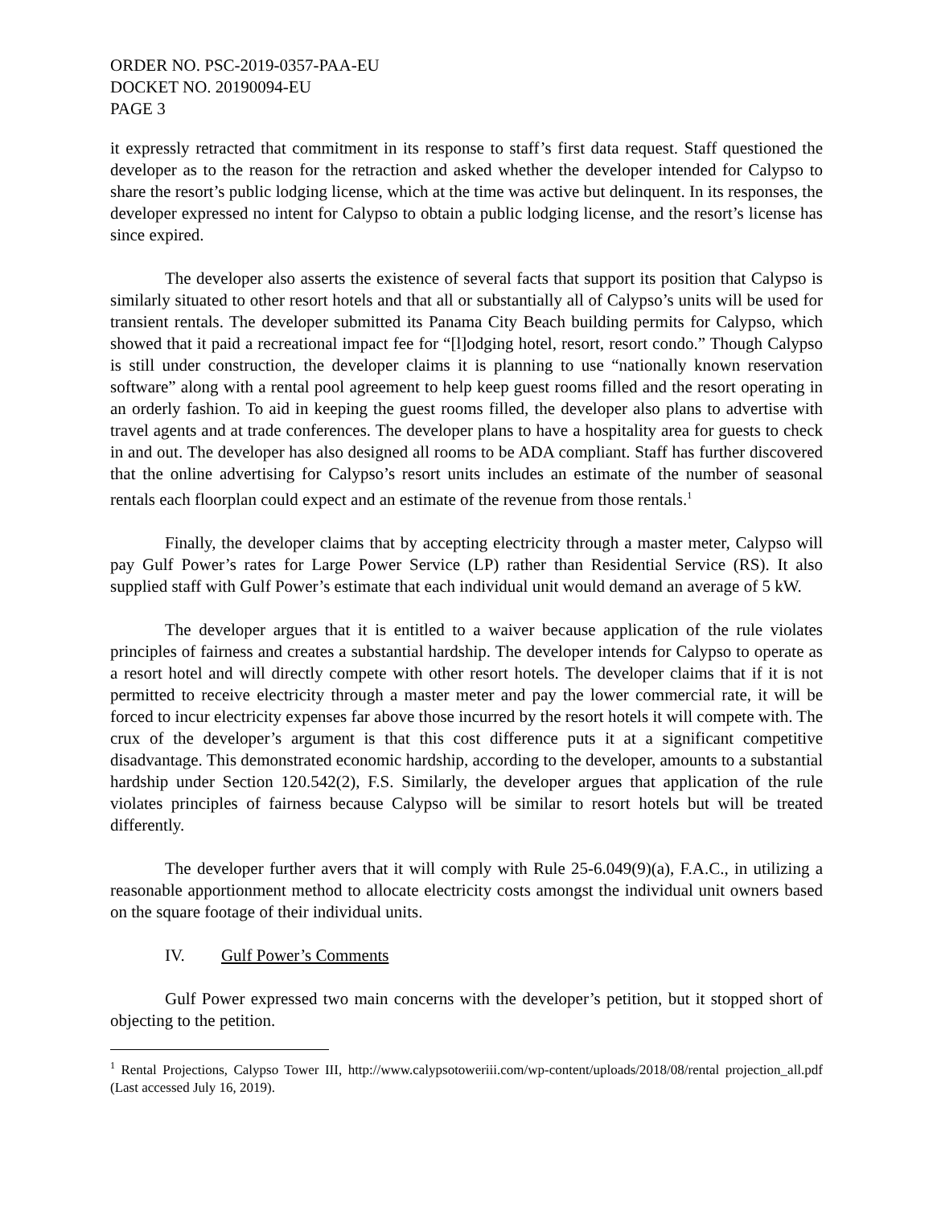ORDER NO. PSC-2019-0357-PAA-EU
DOCKET NO. 20190094-EU
PAGE 3
it expressly retracted that commitment in its response to staff’s first data request. Staff questioned the developer as to the reason for the retraction and asked whether the developer intended for Calypso to share the resort’s public lodging license, which at the time was active but delinquent. In its responses, the developer expressed no intent for Calypso to obtain a public lodging license, and the resort’s license has since expired.
The developer also asserts the existence of several facts that support its position that Calypso is similarly situated to other resort hotels and that all or substantially all of Calypso’s units will be used for transient rentals. The developer submitted its Panama City Beach building permits for Calypso, which showed that it paid a recreational impact fee for “[l]odging hotel, resort, resort condo.” Though Calypso is still under construction, the developer claims it is planning to use “nationally known reservation software” along with a rental pool agreement to help keep guest rooms filled and the resort operating in an orderly fashion. To aid in keeping the guest rooms filled, the developer also plans to advertise with travel agents and at trade conferences. The developer plans to have a hospitality area for guests to check in and out. The developer has also designed all rooms to be ADA compliant. Staff has further discovered that the online advertising for Calypso’s resort units includes an estimate of the number of seasonal rentals each floorplan could expect and an estimate of the revenue from those rentals.<sup>1</sup>
Finally, the developer claims that by accepting electricity through a master meter, Calypso will pay Gulf Power’s rates for Large Power Service (LP) rather than Residential Service (RS). It also supplied staff with Gulf Power’s estimate that each individual unit would demand an average of 5 kW.
The developer argues that it is entitled to a waiver because application of the rule violates principles of fairness and creates a substantial hardship. The developer intends for Calypso to operate as a resort hotel and will directly compete with other resort hotels. The developer claims that if it is not permitted to receive electricity through a master meter and pay the lower commercial rate, it will be forced to incur electricity expenses far above those incurred by the resort hotels it will compete with. The crux of the developer’s argument is that this cost difference puts it at a significant competitive disadvantage. This demonstrated economic hardship, according to the developer, amounts to a substantial hardship under Section 120.542(2), F.S. Similarly, the developer argues that application of the rule violates principles of fairness because Calypso will be similar to resort hotels but will be treated differently.
The developer further avers that it will comply with Rule 25-6.049(9)(a), F.A.C., in utilizing a reasonable apportionment method to allocate electricity costs amongst the individual unit owners based on the square footage of their individual units.
IV. Gulf Power’s Comments
Gulf Power expressed two main concerns with the developer’s petition, but it stopped short of objecting to the petition.
<sup>1</sup> Rental Projections, Calypso Tower III, http://www.calypsotoweriii.com/wp-content/uploads/2018/08/rental projection_all.pdf (Last accessed July 16, 2019).